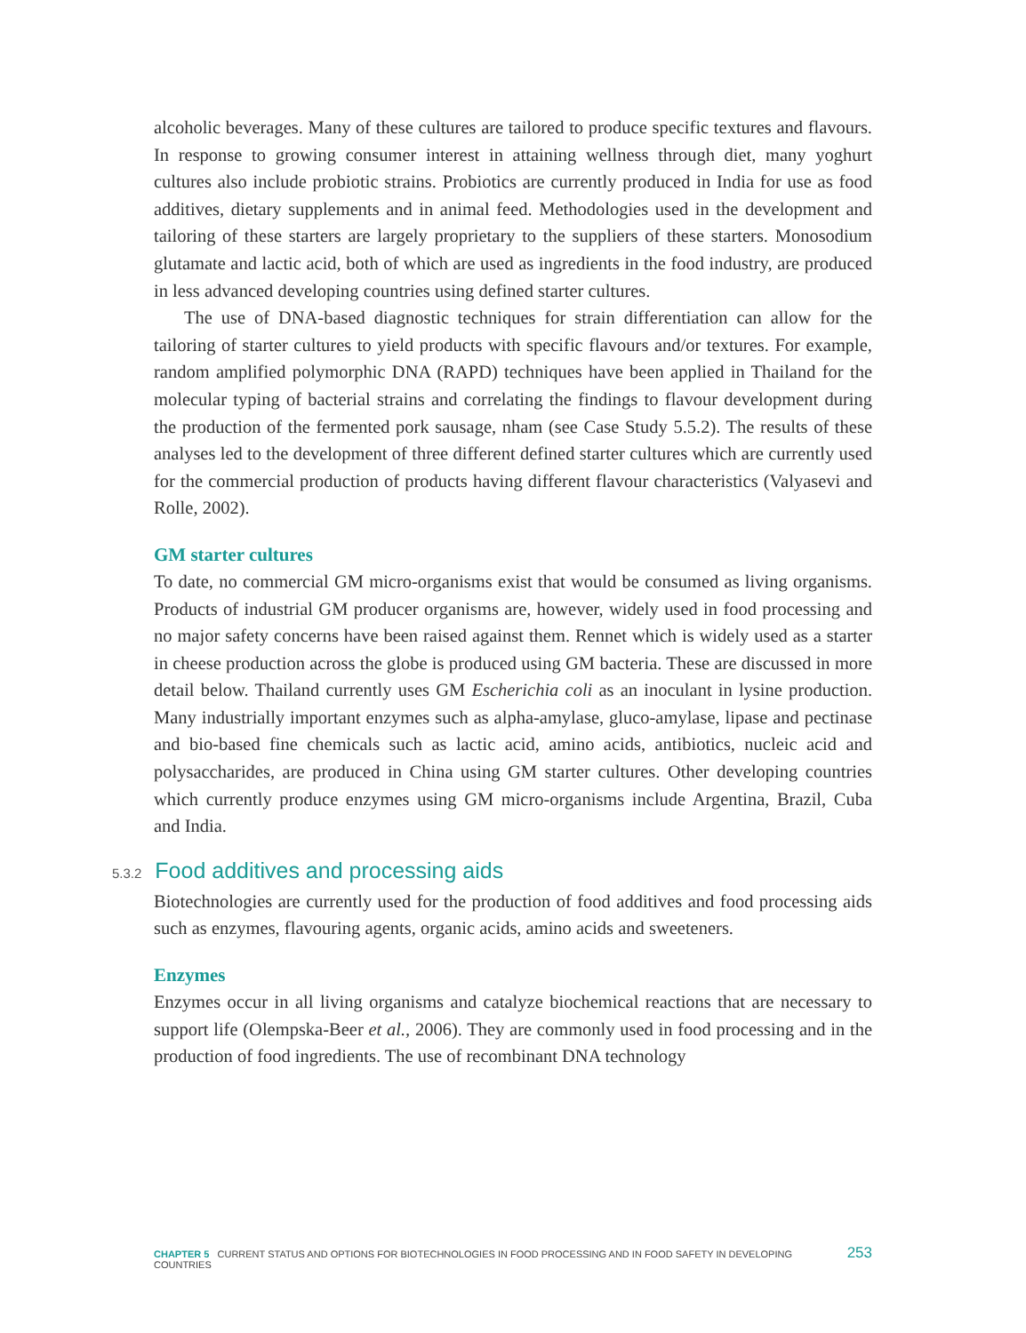alcoholic beverages. Many of these cultures are tailored to produce specific textures and flavours. In response to growing consumer interest in attaining wellness through diet, many yoghurt cultures also include probiotic strains. Probiotics are currently produced in India for use as food additives, dietary supplements and in animal feed. Methodologies used in the development and tailoring of these starters are largely proprietary to the suppliers of these starters. Monosodium glutamate and lactic acid, both of which are used as ingredients in the food industry, are produced in less advanced developing countries using defined starter cultures.
The use of DNA-based diagnostic techniques for strain differentiation can allow for the tailoring of starter cultures to yield products with specific flavours and/or textures. For example, random amplified polymorphic DNA (RAPD) techniques have been applied in Thailand for the molecular typing of bacterial strains and correlating the findings to flavour development during the production of the fermented pork sausage, nham (see Case Study 5.5.2). The results of these analyses led to the development of three different defined starter cultures which are currently used for the commercial production of products having different flavour characteristics (Valyasevi and Rolle, 2002).
GM starter cultures
To date, no commercial GM micro-organisms exist that would be consumed as living organisms. Products of industrial GM producer organisms are, however, widely used in food processing and no major safety concerns have been raised against them. Rennet which is widely used as a starter in cheese production across the globe is produced using GM bacteria. These are discussed in more detail below. Thailand currently uses GM Escherichia coli as an inoculant in lysine production. Many industrially important enzymes such as alpha-amylase, gluco-amylase, lipase and pectinase and bio-based fine chemicals such as lactic acid, amino acids, antibiotics, nucleic acid and polysaccharides, are produced in China using GM starter cultures. Other developing countries which currently produce enzymes using GM micro-organisms include Argentina, Brazil, Cuba and India.
5.3.2 Food additives and processing aids
Biotechnologies are currently used for the production of food additives and food processing aids such as enzymes, flavouring agents, organic acids, amino acids and sweeteners.
Enzymes
Enzymes occur in all living organisms and catalyze biochemical reactions that are necessary to support life (Olempska-Beer et al., 2006). They are commonly used in food processing and in the production of food ingredients. The use of recombinant DNA technology
CHAPTER 5 CURRENT STATUS AND OPTIONS FOR BIOTECHNOLOGIES IN FOOD PROCESSING AND IN FOOD SAFETY IN DEVELOPING COUNTRIES 253